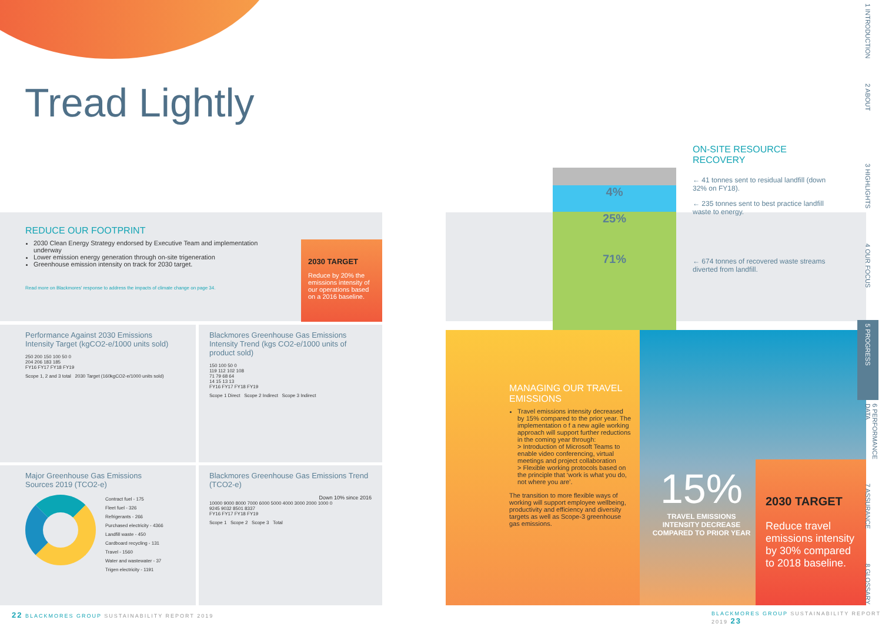Tread Lightly
REDUCE OUR FOOTPRINT
2030 Clean Energy Strategy endorsed by Executive Team and implementation underway
Lower emission energy generation through on-site trigeneration
Greenhouse emission intensity on track for 2030 target.
Read more on Blackmores' response to address the impacts of climate change on page 34.
2030 TARGET
Reduce by 20% the emissions intensity of our operations based on a 2016 baseline.
Performance Against 2030 Emissions Intensity Target (kgCO2-e/1000 units sold)
250 200 150 100 50 0
204 206 183 185
FY16 FY17 FY18 FY19
Scope 1, 2 and 3 total 2030 Target (160kgCO2-e/1000 units sold)
Blackmores Greenhouse Gas Emissions Intensity Trend (kgs CO2-e/1000 units of product sold)
150 100 50 0
119 112 102 108
71 79 68 64
14 15 13 13
FY16 FY17 FY18 FY19
Scope 1 Direct Scope 2 Indirect Scope 3 Indirect
Major Greenhouse Gas Emissions Sources 2019 (TCO2-e)
Contract fuel - 175
Fleet fuel - 326
Refrigerants - 266
Purchased electricity - 4366
Landfill waste - 450
Cardboard recycling - 131
Travel - 1560
Water and wastewater - 37
Trigen electricity - 1191
Blackmores Greenhouse Gas Emissions Trend (TCO2-e)
Down 10% since 2016
10000 9000 8000 7000 6000 5000 4000 3000 2000 1000 0
9245 9032 8501 8337
FY16 FY17 FY18 FY19
Scope 1 Scope 2 Scope 3 Total
22 BLACKMORES GROUP SUSTAINABILITY REPORT 2019
4%
25%
71%
ON-SITE RESOURCE RECOVERY
← 41 tonnes sent to residual landfill (down 32% on FY18).
← 235 tonnes sent to best practice landfill waste to energy.
← 674 tonnes of recovered waste streams diverted from landfill.
MANAGING OUR TRAVEL EMISSIONS
Travel emissions intensity decreased by 15% compared to the prior year. The implementation o f a new agile working approach will support further reductions in the coming year through:
> Introduction of Microsoft Teams to enable video conferencing, virtual meetings and project collaboration
> Flexible working protocols based on the principle that ‘work is what you do, not where you are’.
The transition to more flexible ways of working will support employee wellbeing, productivity and efficiency and diversity targets as well as Scope-3 greenhouse gas emissions.
15%
TRAVEL EMISSIONS INTENSITY DECREASE COMPARED TO PRIOR YEAR
2030 TARGET
Reduce travel emissions intensity by 30% compared to 2018 baseline.
1 INTRODUCTION
2 ABOUT
3 HIGHLIGHTS
4 OUR FOCUS
5 PROGRESS
6 PERFORMANCE DATA
7 ASSURANCE
8 GLOSSARY
BLACKMORES GROUP SUSTAINABILITY REPORT 2019 23